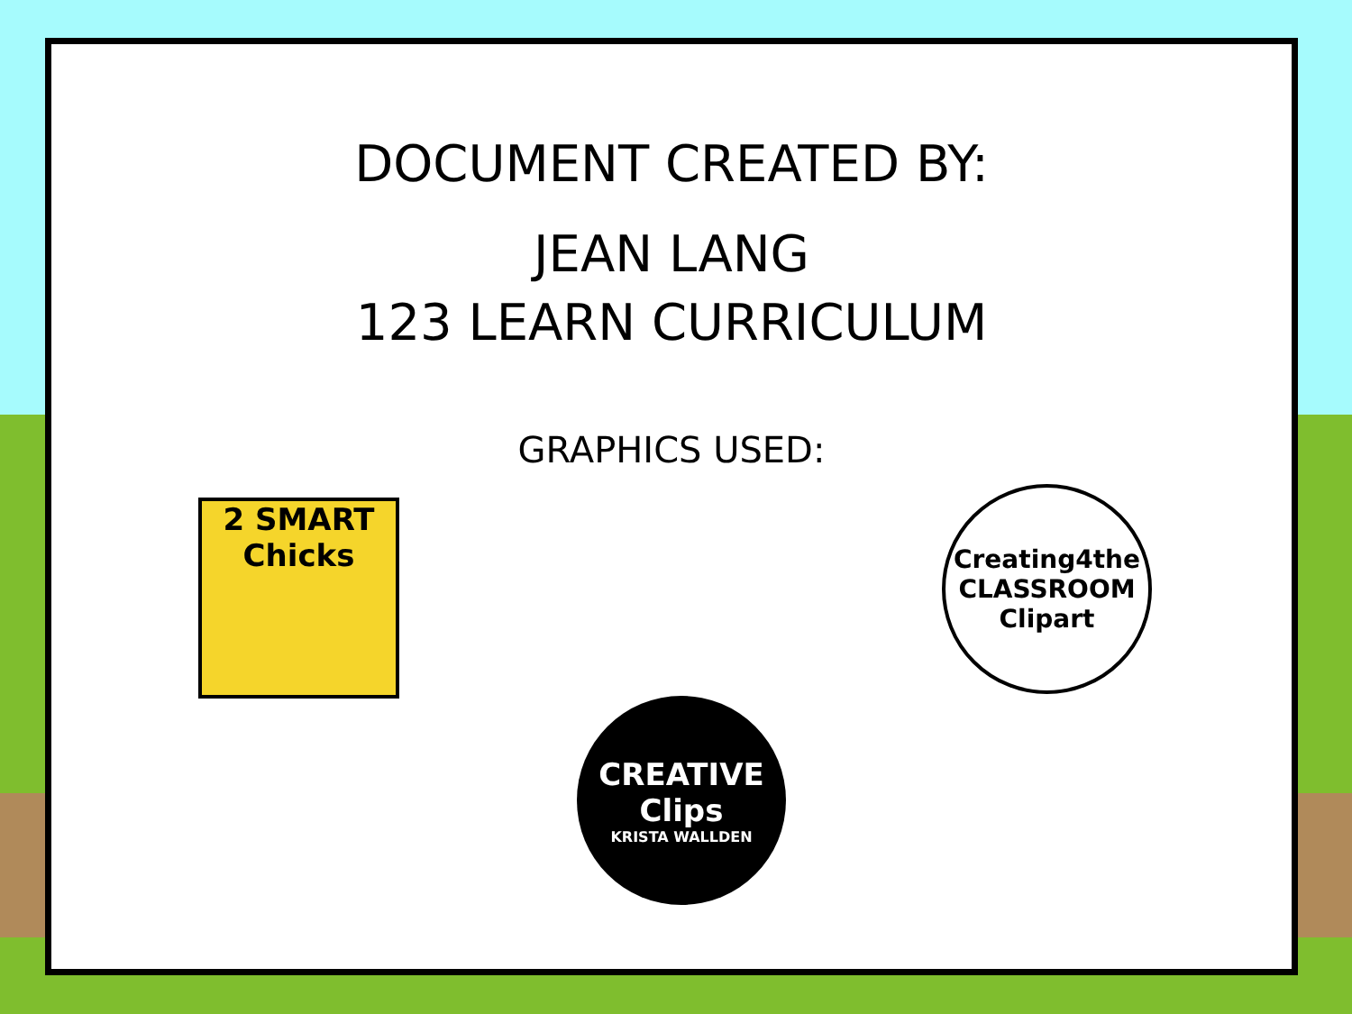DOCUMENT CREATED BY:
JEAN LANG
123 LEARN CURRICULUM
GRAPHICS USED:
2 SMART
Chicks
Creating4the
CLASSROOM
Clipart
CREATIVE
Clips
KRISTA WALLDEN